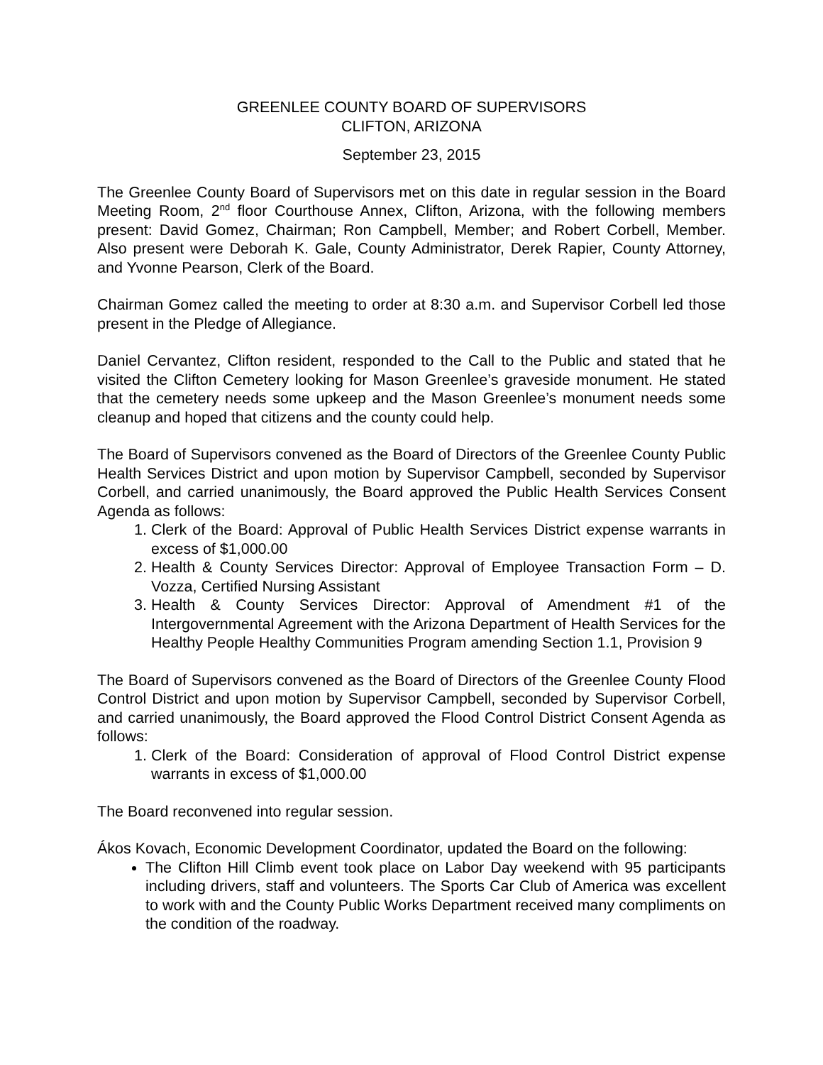GREENLEE COUNTY BOARD OF SUPERVISORS
CLIFTON, ARIZONA
September 23, 2015
The Greenlee County Board of Supervisors met on this date in regular session in the Board Meeting Room, 2<sup>nd</sup> floor Courthouse Annex, Clifton, Arizona, with the following members present: David Gomez, Chairman; Ron Campbell, Member; and Robert Corbell, Member. Also present were Deborah K. Gale, County Administrator, Derek Rapier, County Attorney, and Yvonne Pearson, Clerk of the Board.
Chairman Gomez called the meeting to order at 8:30 a.m. and Supervisor Corbell led those present in the Pledge of Allegiance.
Daniel Cervantez, Clifton resident, responded to the Call to the Public and stated that he visited the Clifton Cemetery looking for Mason Greenlee’s graveside monument. He stated that the cemetery needs some upkeep and the Mason Greenlee’s monument needs some cleanup and hoped that citizens and the county could help.
The Board of Supervisors convened as the Board of Directors of the Greenlee County Public Health Services District and upon motion by Supervisor Campbell, seconded by Supervisor Corbell, and carried unanimously, the Board approved the Public Health Services Consent Agenda as follows:
1. Clerk of the Board: Approval of Public Health Services District expense warrants in excess of $1,000.00
2. Health & County Services Director: Approval of Employee Transaction Form – D. Vozza, Certified Nursing Assistant
3. Health & County Services Director: Approval of Amendment #1 of the Intergovernmental Agreement with the Arizona Department of Health Services for the Healthy People Healthy Communities Program amending Section 1.1, Provision 9
The Board of Supervisors convened as the Board of Directors of the Greenlee County Flood Control District and upon motion by Supervisor Campbell, seconded by Supervisor Corbell, and carried unanimously, the Board approved the Flood Control District Consent Agenda as follows:
1. Clerk of the Board: Consideration of approval of Flood Control District expense warrants in excess of $1,000.00
The Board reconvened into regular session.
Ákos Kovach, Economic Development Coordinator, updated the Board on the following:
The Clifton Hill Climb event took place on Labor Day weekend with 95 participants including drivers, staff and volunteers. The Sports Car Club of America was excellent to work with and the County Public Works Department received many compliments on the condition of the roadway.